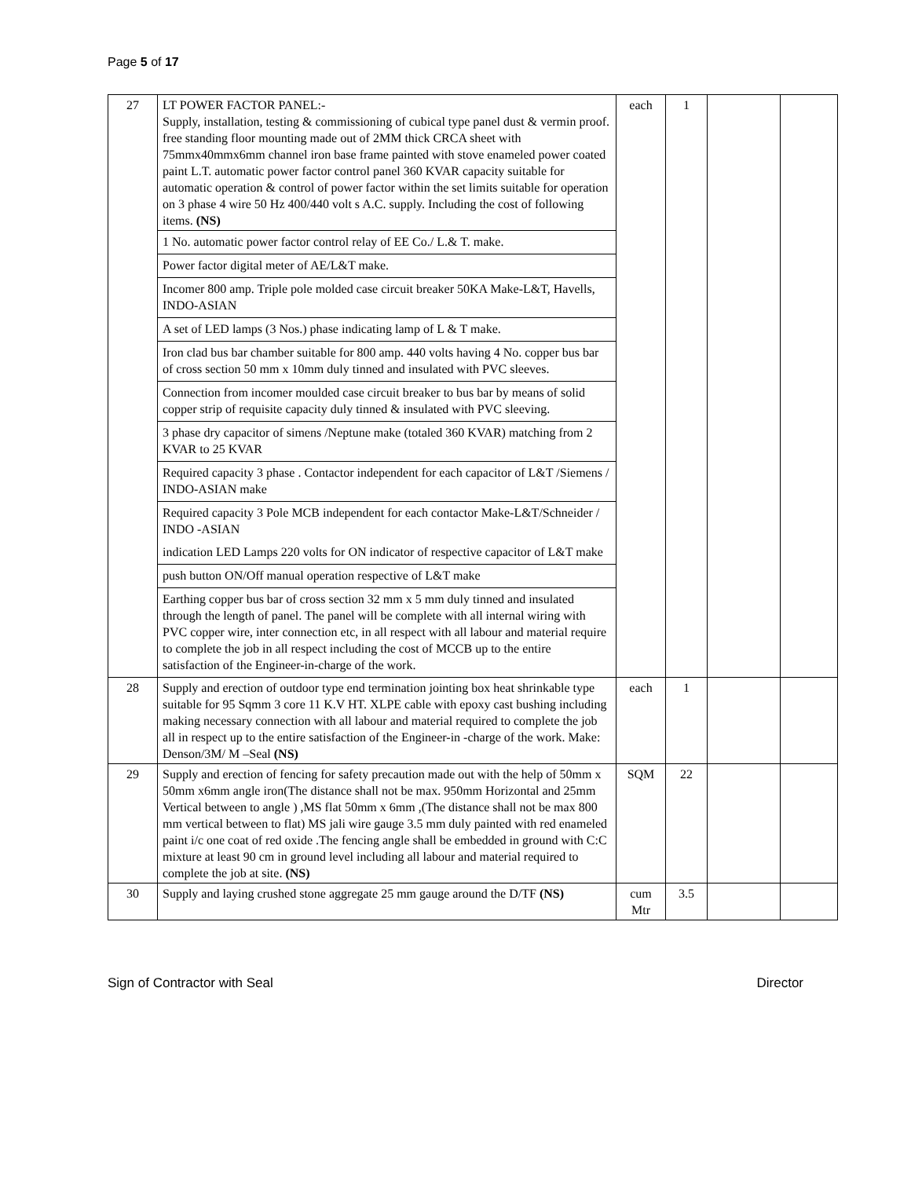Page 5 of 17
| 27 | LT POWER FACTOR PANEL:- Supply, installation, testing & commissioning of cubical type panel dust & vermin proof. free standing floor mounting made out of 2MM thick CRCA sheet with 75mmx40mmx6mm channel iron base frame painted with stove enameled power coated paint L.T. automatic power factor control panel 360 KVAR capacity suitable for automatic operation & control of power factor within the set limits suitable for operation on 3 phase 4 wire 50 Hz 400/440 volt s A.C. supply. Including the cost of following items. (NS) 1 No. automatic power factor control relay of EE Co./ L.& T. make. Power factor digital meter of AE/L&T make. Incomer 800 amp. Triple pole molded case circuit breaker 50KA Make-L&T, Havells, INDO-ASIAN A set of LED lamps (3 Nos.) phase indicating lamp of L & T make. Iron clad bus bar chamber suitable for 800 amp. 440 volts having 4 No. copper bus bar of cross section 50 mm x 10mm duly tinned and insulated with PVC sleeves. Connection from incomer moulded case circuit breaker to bus bar by means of solid copper strip of requisite capacity duly tinned & insulated with PVC sleeving. 3 phase dry capacitor of simens /Neptune make (totaled 360 KVAR) matching from 2 KVAR to 25 KVAR Required capacity 3 phase . Contactor independent for each capacitor of L&T /Siemens / INDO-ASIAN make Required capacity 3 Pole MCB independent for each contactor Make-L&T/Schneider / INDO -ASIAN indication LED Lamps 220 volts for ON indicator of respective capacitor of L&T make push button ON/Off manual operation respective of L&T make Earthing copper bus bar of cross section 32 mm x 5 mm duly tinned and insulated through the length of panel. The panel will be complete with all internal wiring with PVC copper wire, inter connection etc, in all respect with all labour and material require to complete the job in all respect including the cost of MCCB up to the entire satisfaction of the Engineer-in-charge of the work. | each | 1 | | |
| 28 | Supply and erection of outdoor type end termination jointing box heat shrinkable type suitable for 95 Sqmm 3 core 11 K.V HT. XLPE cable with epoxy cast bushing including making necessary connection with all labour and material required to complete the job all in respect up to the entire satisfaction of the Engineer-in -charge of the work. Make: Denson/3M/ M –Seal (NS) | each | 1 | | |
| 29 | Supply and erection of fencing for safety precaution made out with the help of 50mm x 50mm x6mm angle iron(The distance shall not be max. 950mm Horizontal and 25mm Vertical between to angle ) ,MS flat 50mm x 6mm ,(The distance shall not be max 800 mm vertical between to flat) MS jali wire gauge 3.5 mm duly painted with red enameled paint i/c one coat of red oxide .The fencing angle shall be embedded in ground with C:C mixture at least 90 cm in ground level including all labour and material required to complete the job at site. (NS) | SQM | 22 | | |
| 30 | Supply and laying crushed stone aggregate 25 mm gauge around the D/TF (NS) | cum Mtr | 3.5 | | |
Sign of Contractor with Seal Director